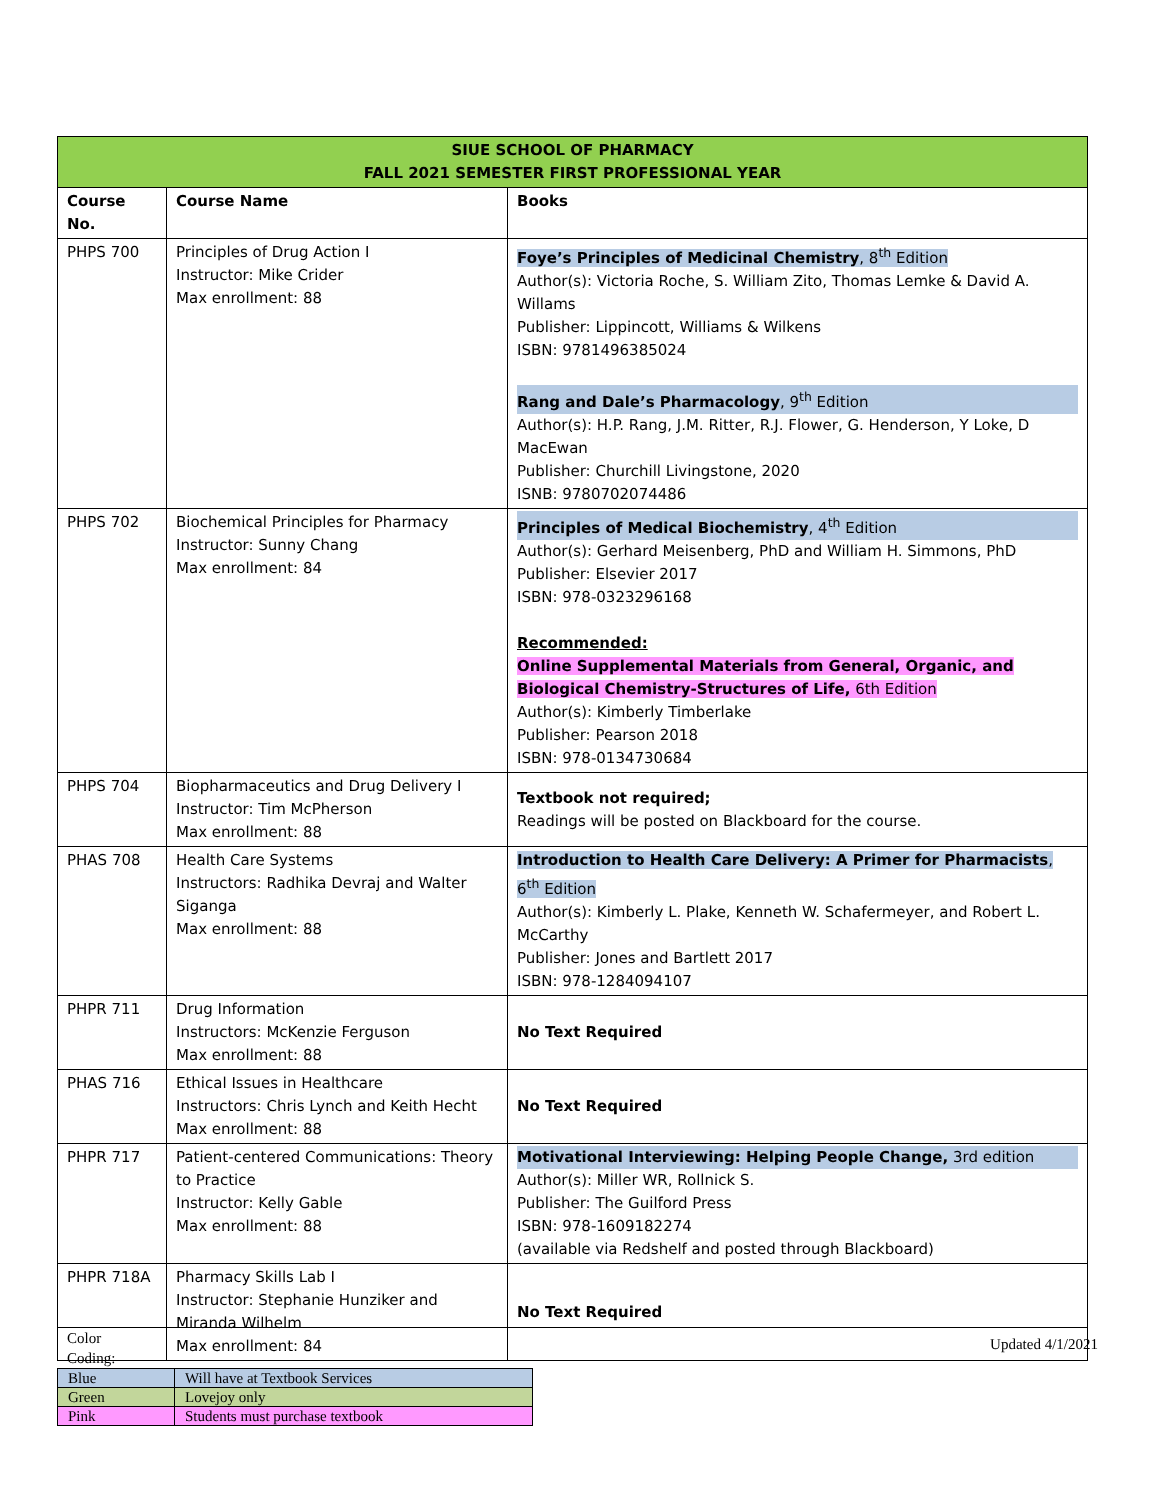| SIUE SCHOOL OF PHARMACY FALL 2021 SEMESTER FIRST PROFESSIONAL YEAR | | |
| --- | --- | --- |
| Course No. | Course Name | Books |
| PHPS 700 | Principles of Drug Action I Instructor: Mike Crider Max enrollment: 88 | Foye’s Principles of Medicinal Chemistry , 8<sup>th</sup> Edition Author(s): Victoria Roche, S. William Zito, Thomas Lemke & David A. Willams Publisher: Lippincott, Williams & Wilkens ISBN: 9781496385024 Rang and Dale’s Pharmacology , 9<sup>th</sup> Edition Author(s): H.P. Rang, J.M. Ritter, R.J. Flower, G. Henderson, Y Loke, D MacEwan Publisher: Churchill Livingstone, 2020 ISNB: 9780702074486 |
| PHPS 702 | Biochemical Principles for Pharmacy Instructor: Sunny Chang Max enrollment: 84 | Principles of Medical Biochemistry , 4<sup>th</sup> Edition Author(s): Gerhard Meisenberg, PhD and William H. Simmons, PhD Publisher: Elsevier 2017 ISBN: 978-0323296168 Recommended: Online Supplemental Materials from General, Organic, and Biological Chemistry-Structures of Life, 6th Edition Author(s): Kimberly Timberlake Publisher: Pearson 2018 ISBN: 978-0134730684 |
| PHPS 704 | Biopharmaceutics and Drug Delivery I Instructor: Tim McPherson Max enrollment: 88 | Textbook not required; Readings will be posted on Blackboard for the course. |
| PHAS 708 | Health Care Systems Instructors: Radhika Devraj and Walter Siganga Max enrollment: 88 | Introduction to Health Care Delivery: A Primer for Pharmacists , 6<sup>th</sup> Edition Author(s): Kimberly L. Plake, Kenneth W. Schafermeyer, and Robert L. McCarthy Publisher: Jones and Bartlett 2017 ISBN: 978-1284094107 |
| PHPR 711 | Drug Information Instructors: McKenzie Ferguson Max enrollment: 88 | No Text Required |
| PHAS 716 | Ethical Issues in Healthcare Instructors: Chris Lynch and Keith Hecht Max enrollment: 88 | No Text Required |
| PHPR 717 | Patient-centered Communications: Theory to Practice Instructor: Kelly Gable Max enrollment: 88 | Motivational Interviewing: Helping People Change, 3rd edition Author(s): Miller WR, Rollnick S. Publisher: The Guilford Press ISBN: 978-1609182274 (available via Redshelf and posted through Blackboard) |
| PHPR 718A | Pharmacy Skills Lab I Instructor: Stephanie Hunziker and Miranda Wilhelm Max enrollment: 84 | No Text Required |
Color
Coding:
Updated 4/1/2021
| Blue | Will have at Textbook Services |
| Green | Lovejoy only |
| Pink | Students must purchase textbook |